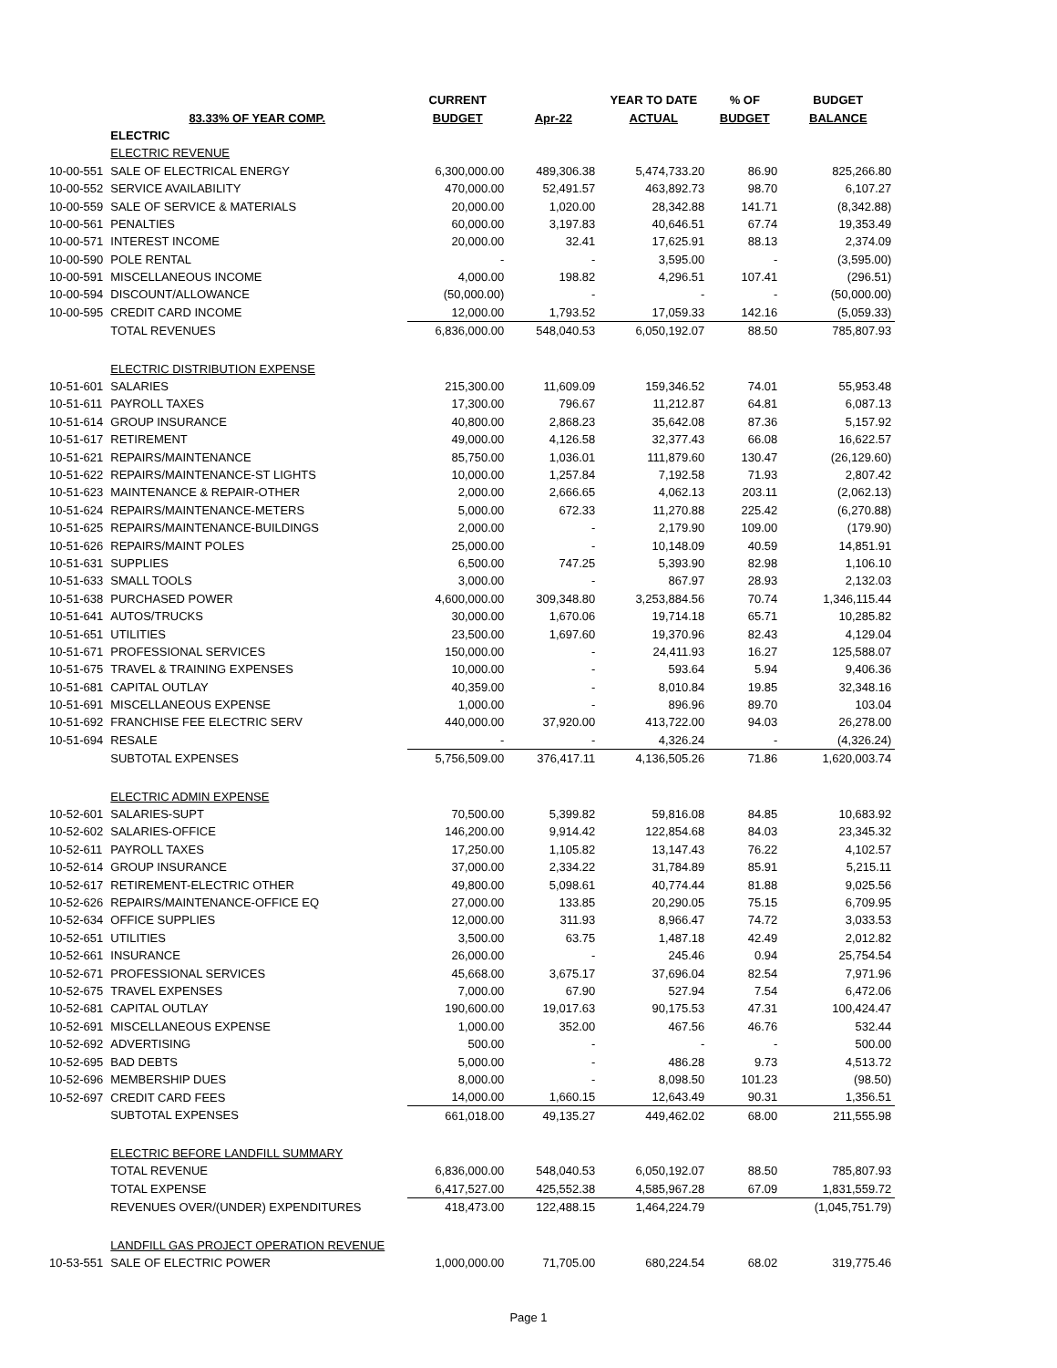| | | CURRENT | | YEAR TO DATE | % OF | BUDGET |
| --- | --- | --- | --- | --- | --- | --- |
| | 83.33% OF YEAR COMP. | BUDGET | Apr-22 | ACTUAL | BUDGET | BALANCE |
| | ELECTRIC | | | | | |
| | ELECTRIC REVENUE | | | | | |
| 10-00-551 | SALE OF ELECTRICAL ENERGY | 6,300,000.00 | 489,306.38 | 5,474,733.20 | 86.90 | 825,266.80 |
| 10-00-552 | SERVICE AVAILABILITY | 470,000.00 | 52,491.57 | 463,892.73 | 98.70 | 6,107.27 |
| 10-00-559 | SALE OF SERVICE & MATERIALS | 20,000.00 | 1,020.00 | 28,342.88 | 141.71 | (8,342.88) |
| 10-00-561 | PENALTIES | 60,000.00 | 3,197.83 | 40,646.51 | 67.74 | 19,353.49 |
| 10-00-571 | INTEREST INCOME | 20,000.00 | 32.41 | 17,625.91 | 88.13 | 2,374.09 |
| 10-00-590 | POLE RENTAL | - | - | 3,595.00 | - | (3,595.00) |
| 10-00-591 | MISCELLANEOUS INCOME | 4,000.00 | 198.82 | 4,296.51 | 107.41 | (296.51) |
| 10-00-594 | DISCOUNT/ALLOWANCE | (50,000.00) | - | - | - | (50,000.00) |
| 10-00-595 | CREDIT CARD INCOME | 12,000.00 | 1,793.52 | 17,059.33 | 142.16 | (5,059.33) |
| | TOTAL REVENUES | 6,836,000.00 | 548,040.53 | 6,050,192.07 | 88.50 | 785,807.93 |
| | ELECTRIC DISTRIBUTION EXPENSE | | | | | |
| 10-51-601 | SALARIES | 215,300.00 | 11,609.09 | 159,346.52 | 74.01 | 55,953.48 |
| 10-51-611 | PAYROLL TAXES | 17,300.00 | 796.67 | 11,212.87 | 64.81 | 6,087.13 |
| 10-51-614 | GROUP INSURANCE | 40,800.00 | 2,868.23 | 35,642.08 | 87.36 | 5,157.92 |
| 10-51-617 | RETIREMENT | 49,000.00 | 4,126.58 | 32,377.43 | 66.08 | 16,622.57 |
| 10-51-621 | REPAIRS/MAINTENANCE | 85,750.00 | 1,036.01 | 111,879.60 | 130.47 | (26,129.60) |
| 10-51-622 | REPAIRS/MAINTENANCE-ST LIGHTS | 10,000.00 | 1,257.84 | 7,192.58 | 71.93 | 2,807.42 |
| 10-51-623 | MAINTENANCE & REPAIR-OTHER | 2,000.00 | 2,666.65 | 4,062.13 | 203.11 | (2,062.13) |
| 10-51-624 | REPAIRS/MAINTENANCE-METERS | 5,000.00 | 672.33 | 11,270.88 | 225.42 | (6,270.88) |
| 10-51-625 | REPAIRS/MAINTENANCE-BUILDINGS | 2,000.00 | - | 2,179.90 | 109.00 | (179.90) |
| 10-51-626 | REPAIRS/MAINT POLES | 25,000.00 | - | 10,148.09 | 40.59 | 14,851.91 |
| 10-51-631 | SUPPLIES | 6,500.00 | 747.25 | 5,393.90 | 82.98 | 1,106.10 |
| 10-51-633 | SMALL TOOLS | 3,000.00 | - | 867.97 | 28.93 | 2,132.03 |
| 10-51-638 | PURCHASED POWER | 4,600,000.00 | 309,348.80 | 3,253,884.56 | 70.74 | 1,346,115.44 |
| 10-51-641 | AUTOS/TRUCKS | 30,000.00 | 1,670.06 | 19,714.18 | 65.71 | 10,285.82 |
| 10-51-651 | UTILITIES | 23,500.00 | 1,697.60 | 19,370.96 | 82.43 | 4,129.04 |
| 10-51-671 | PROFESSIONAL SERVICES | 150,000.00 | - | 24,411.93 | 16.27 | 125,588.07 |
| 10-51-675 | TRAVEL & TRAINING EXPENSES | 10,000.00 | - | 593.64 | 5.94 | 9,406.36 |
| 10-51-681 | CAPITAL OUTLAY | 40,359.00 | - | 8,010.84 | 19.85 | 32,348.16 |
| 10-51-691 | MISCELLANEOUS EXPENSE | 1,000.00 | - | 896.96 | 89.70 | 103.04 |
| 10-51-692 | FRANCHISE FEE ELECTRIC SERV | 440,000.00 | 37,920.00 | 413,722.00 | 94.03 | 26,278.00 |
| 10-51-694 | RESALE | - | - | 4,326.24 | - | (4,326.24) |
| | SUBTOTAL EXPENSES | 5,756,509.00 | 376,417.11 | 4,136,505.26 | 71.86 | 1,620,003.74 |
| | ELECTRIC ADMIN EXPENSE | | | | | |
| 10-52-601 | SALARIES-SUPT | 70,500.00 | 5,399.82 | 59,816.08 | 84.85 | 10,683.92 |
| 10-52-602 | SALARIES-OFFICE | 146,200.00 | 9,914.42 | 122,854.68 | 84.03 | 23,345.32 |
| 10-52-611 | PAYROLL TAXES | 17,250.00 | 1,105.82 | 13,147.43 | 76.22 | 4,102.57 |
| 10-52-614 | GROUP INSURANCE | 37,000.00 | 2,334.22 | 31,784.89 | 85.91 | 5,215.11 |
| 10-52-617 | RETIREMENT-ELECTRIC OTHER | 49,800.00 | 5,098.61 | 40,774.44 | 81.88 | 9,025.56 |
| 10-52-626 | REPAIRS/MAINTENANCE-OFFICE EQ | 27,000.00 | 133.85 | 20,290.05 | 75.15 | 6,709.95 |
| 10-52-634 | OFFICE SUPPLIES | 12,000.00 | 311.93 | 8,966.47 | 74.72 | 3,033.53 |
| 10-52-651 | UTILITIES | 3,500.00 | 63.75 | 1,487.18 | 42.49 | 2,012.82 |
| 10-52-661 | INSURANCE | 26,000.00 | - | 245.46 | 0.94 | 25,754.54 |
| 10-52-671 | PROFESSIONAL SERVICES | 45,668.00 | 3,675.17 | 37,696.04 | 82.54 | 7,971.96 |
| 10-52-675 | TRAVEL EXPENSES | 7,000.00 | 67.90 | 527.94 | 7.54 | 6,472.06 |
| 10-52-681 | CAPITAL OUTLAY | 190,600.00 | 19,017.63 | 90,175.53 | 47.31 | 100,424.47 |
| 10-52-691 | MISCELLANEOUS EXPENSE | 1,000.00 | 352.00 | 467.56 | 46.76 | 532.44 |
| 10-52-692 | ADVERTISING | 500.00 | - | - | - | 500.00 |
| 10-52-695 | BAD DEBTS | 5,000.00 | - | 486.28 | 9.73 | 4,513.72 |
| 10-52-696 | MEMBERSHIP DUES | 8,000.00 | - | 8,098.50 | 101.23 | (98.50) |
| 10-52-697 | CREDIT CARD FEES | 14,000.00 | 1,660.15 | 12,643.49 | 90.31 | 1,356.51 |
| | SUBTOTAL EXPENSES | 661,018.00 | 49,135.27 | 449,462.02 | 68.00 | 211,555.98 |
| | ELECTRIC BEFORE LANDFILL SUMMARY | | | | | |
| | TOTAL REVENUE | 6,836,000.00 | 548,040.53 | 6,050,192.07 | 88.50 | 785,807.93 |
| | TOTAL EXPENSE | 6,417,527.00 | 425,552.38 | 4,585,967.28 | 67.09 | 1,831,559.72 |
| | REVENUES OVER/(UNDER) EXPENDITURES | 418,473.00 | 122,488.15 | 1,464,224.79 | | (1,045,751.79) |
| | LANDFILL GAS PROJECT OPERATION REVENUE | | | | | |
| 10-53-551 | SALE OF ELECTRIC POWER | 1,000,000.00 | 71,705.00 | 680,224.54 | 68.02 | 319,775.46 |
Page 1